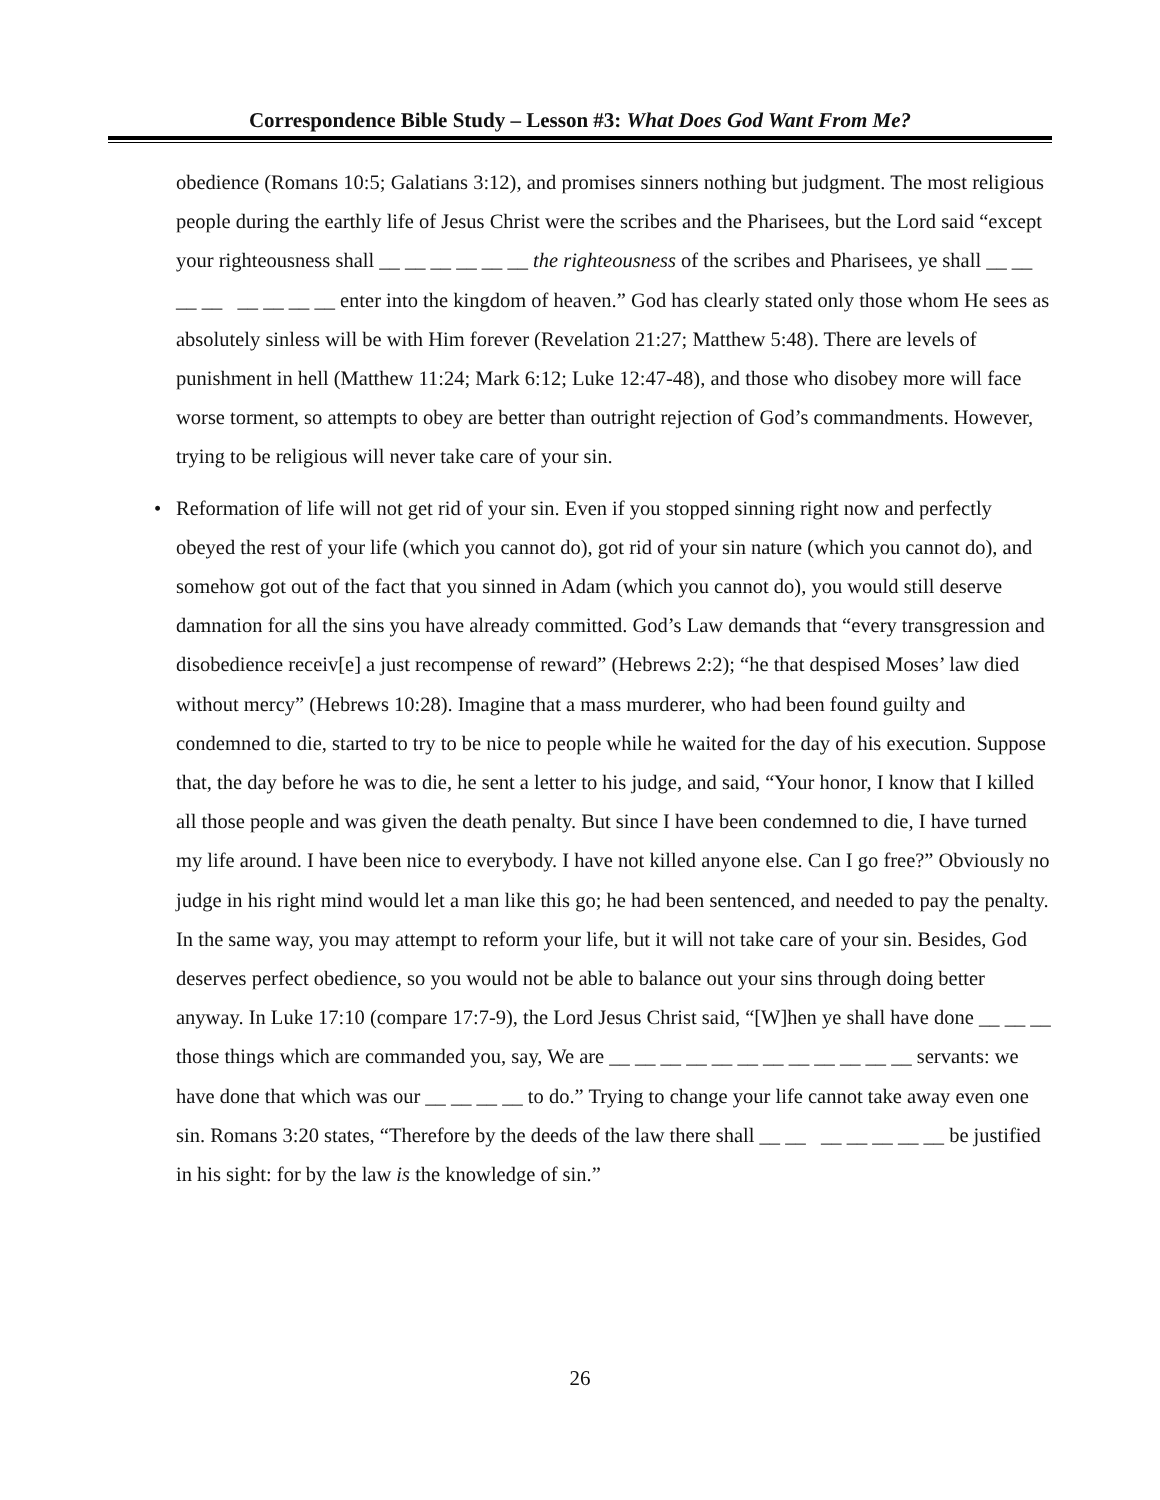Correspondence Bible Study – Lesson #3: What Does God Want From Me?
obedience (Romans 10:5; Galatians 3:12), and promises sinners nothing but judgment. The most religious people during the earthly life of Jesus Christ were the scribes and the Pharisees, but the Lord said “except your righteousness shall __ __ __ __ __ __ the righteousness of the scribes and Pharisees, ye shall __ __ __ __ __ __ __ __ enter into the kingdom of heaven.” God has clearly stated only those whom He sees as absolutely sinless will be with Him forever (Revelation 21:27; Matthew 5:48). There are levels of punishment in hell (Matthew 11:24; Mark 6:12; Luke 12:47-48), and those who disobey more will face worse torment, so attempts to obey are better than outright rejection of God’s commandments. However, trying to be religious will never take care of your sin.
• Reformation of life will not get rid of your sin. Even if you stopped sinning right now and perfectly obeyed the rest of your life (which you cannot do), got rid of your sin nature (which you cannot do), and somehow got out of the fact that you sinned in Adam (which you cannot do), you would still deserve damnation for all the sins you have already committed. God’s Law demands that “every transgression and disobedience receiv[e] a just recompense of reward” (Hebrews 2:2); “he that despised Moses’ law died without mercy” (Hebrews 10:28). Imagine that a mass murderer, who had been found guilty and condemned to die, started to try to be nice to people while he waited for the day of his execution. Suppose that, the day before he was to die, he sent a letter to his judge, and said, “Your honor, I know that I killed all those people and was given the death penalty. But since I have been condemned to die, I have turned my life around. I have been nice to everybody. I have not killed anyone else. Can I go free?” Obviously no judge in his right mind would let a man like this go; he had been sentenced, and needed to pay the penalty. In the same way, you may attempt to reform your life, but it will not take care of your sin. Besides, God deserves perfect obedience, so you would not be able to balance out your sins through doing better anyway. In Luke 17:10 (compare 17:7-9), the Lord Jesus Christ said, “[W]hen ye shall have done __ __ __ those things which are commanded you, say, We are __ __ __ __ __ __ __ __ __ __ __ __ servants: we have done that which was our __ __ __ __ to do.” Trying to change your life cannot take away even one sin. Romans 3:20 states, “Therefore by the deeds of the law there shall __ __ __ __ __ __ __ be justified in his sight: for by the law is the knowledge of sin.”
26